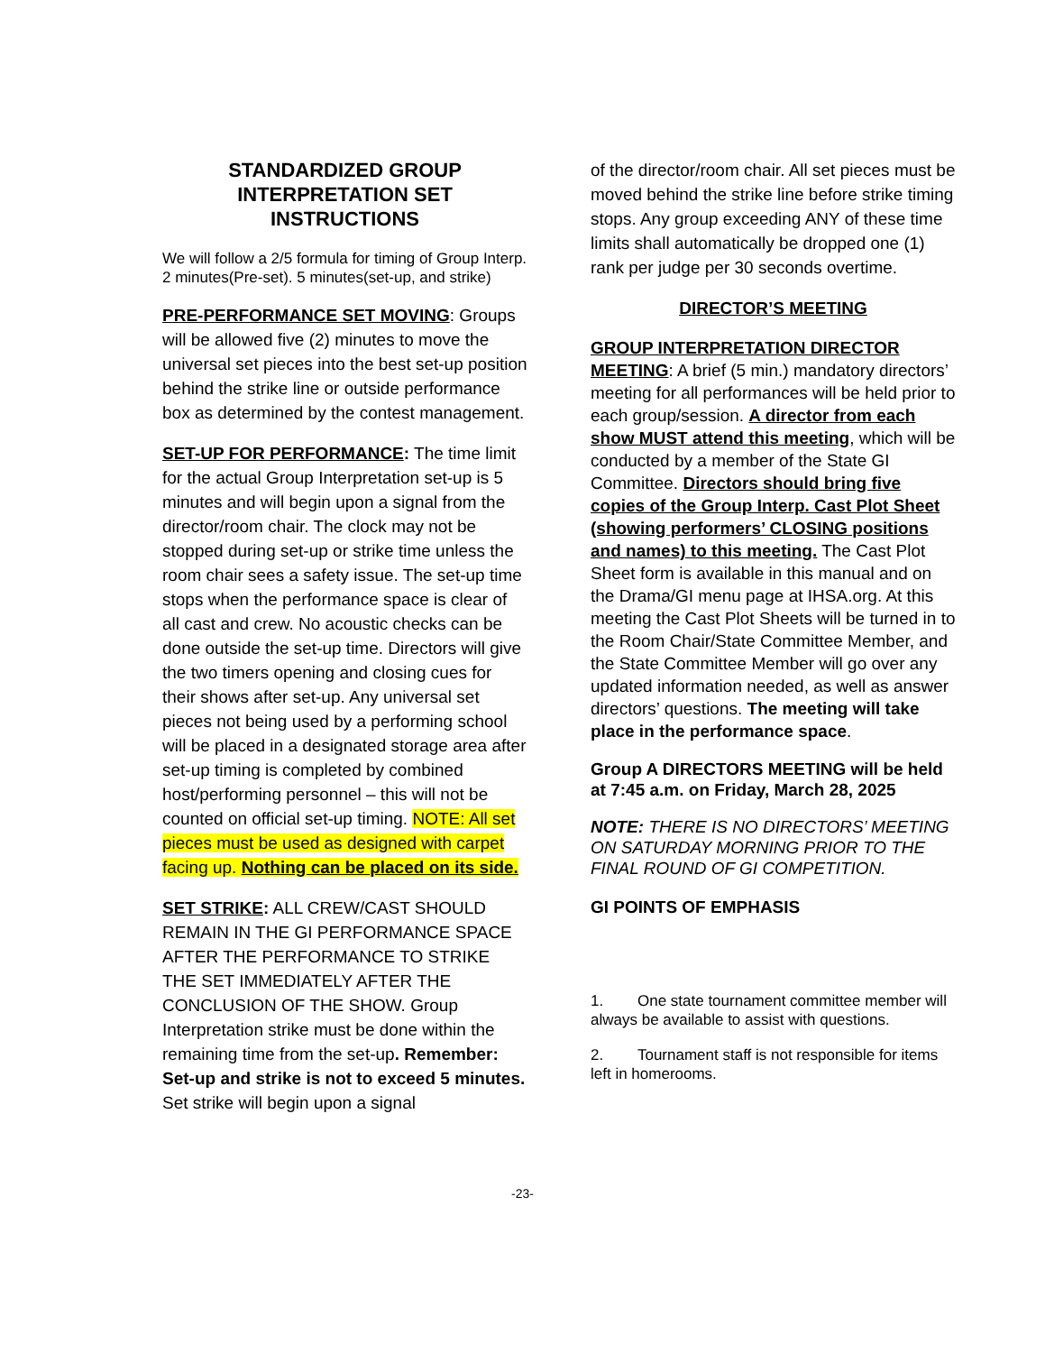STANDARDIZED GROUP
INTERPRETATION SET
INSTRUCTIONS
We will follow a 2/5 formula for timing of Group Interp. 2 minutes(Pre-set). 5 minutes(set-up, and strike)
PRE-PERFORMANCE SET MOVING: Groups will be allowed five (2) minutes to move the universal set pieces into the best set-up position behind the strike line or outside performance box as determined by the contest management.
SET-UP FOR PERFORMANCE: The time limit for the actual Group Interpretation set-up is 5 minutes and will begin upon a signal from the director/room chair. The clock may not be stopped during set-up or strike time unless the room chair sees a safety issue. The set-up time stops when the performance space is clear of all cast and crew. No acoustic checks can be done outside the set-up time. Directors will give the two timers opening and closing cues for their shows after set-up. Any universal set pieces not being used by a performing school will be placed in a designated storage area after set-up timing is completed by combined host/performing personnel – this will not be counted on official set-up timing. NOTE: All set pieces must be used as designed with carpet facing up. Nothing can be placed on its side.
SET STRIKE: ALL CREW/CAST SHOULD REMAIN IN THE GI PERFORMANCE SPACE AFTER THE PERFORMANCE TO STRIKE THE SET IMMEDIATELY AFTER THE CONCLUSION OF THE SHOW. Group Interpretation strike must be done within the remaining time from the set-up. Remember: Set-up and strike is not to exceed 5 minutes. Set strike will begin upon a signal
of the director/room chair. All set pieces must be moved behind the strike line before strike timing stops. Any group exceeding ANY of these time limits shall automatically be dropped one (1) rank per judge per 30 seconds overtime.
DIRECTOR’S MEETING
GROUP INTERPRETATION DIRECTOR MEETING: A brief (5 min.) mandatory directors’ meeting for all performances will be held prior to each group/session. A director from each show MUST attend this meeting, which will be conducted by a member of the State GI Committee. Directors should bring five copies of the Group Interp. Cast Plot Sheet (showing performers’ CLOSING positions and names) to this meeting. The Cast Plot Sheet form is available in this manual and on the Drama/GI menu page at IHSA.org. At this meeting the Cast Plot Sheets will be turned in to the Room Chair/State Committee Member, and the State Committee Member will go over any updated information needed, as well as answer directors’ questions. The meeting will take place in the performance space.
Group A DIRECTORS MEETING will be held at 7:45 a.m. on Friday, March 28, 2025
NOTE: THERE IS NO DIRECTORS’ MEETING ON SATURDAY MORNING PRIOR TO THE FINAL ROUND OF GI COMPETITION.
GI POINTS OF EMPHASIS
1. One state tournament committee member will always be available to assist with questions.
2. Tournament staff is not responsible for items left in homerooms.
-23-